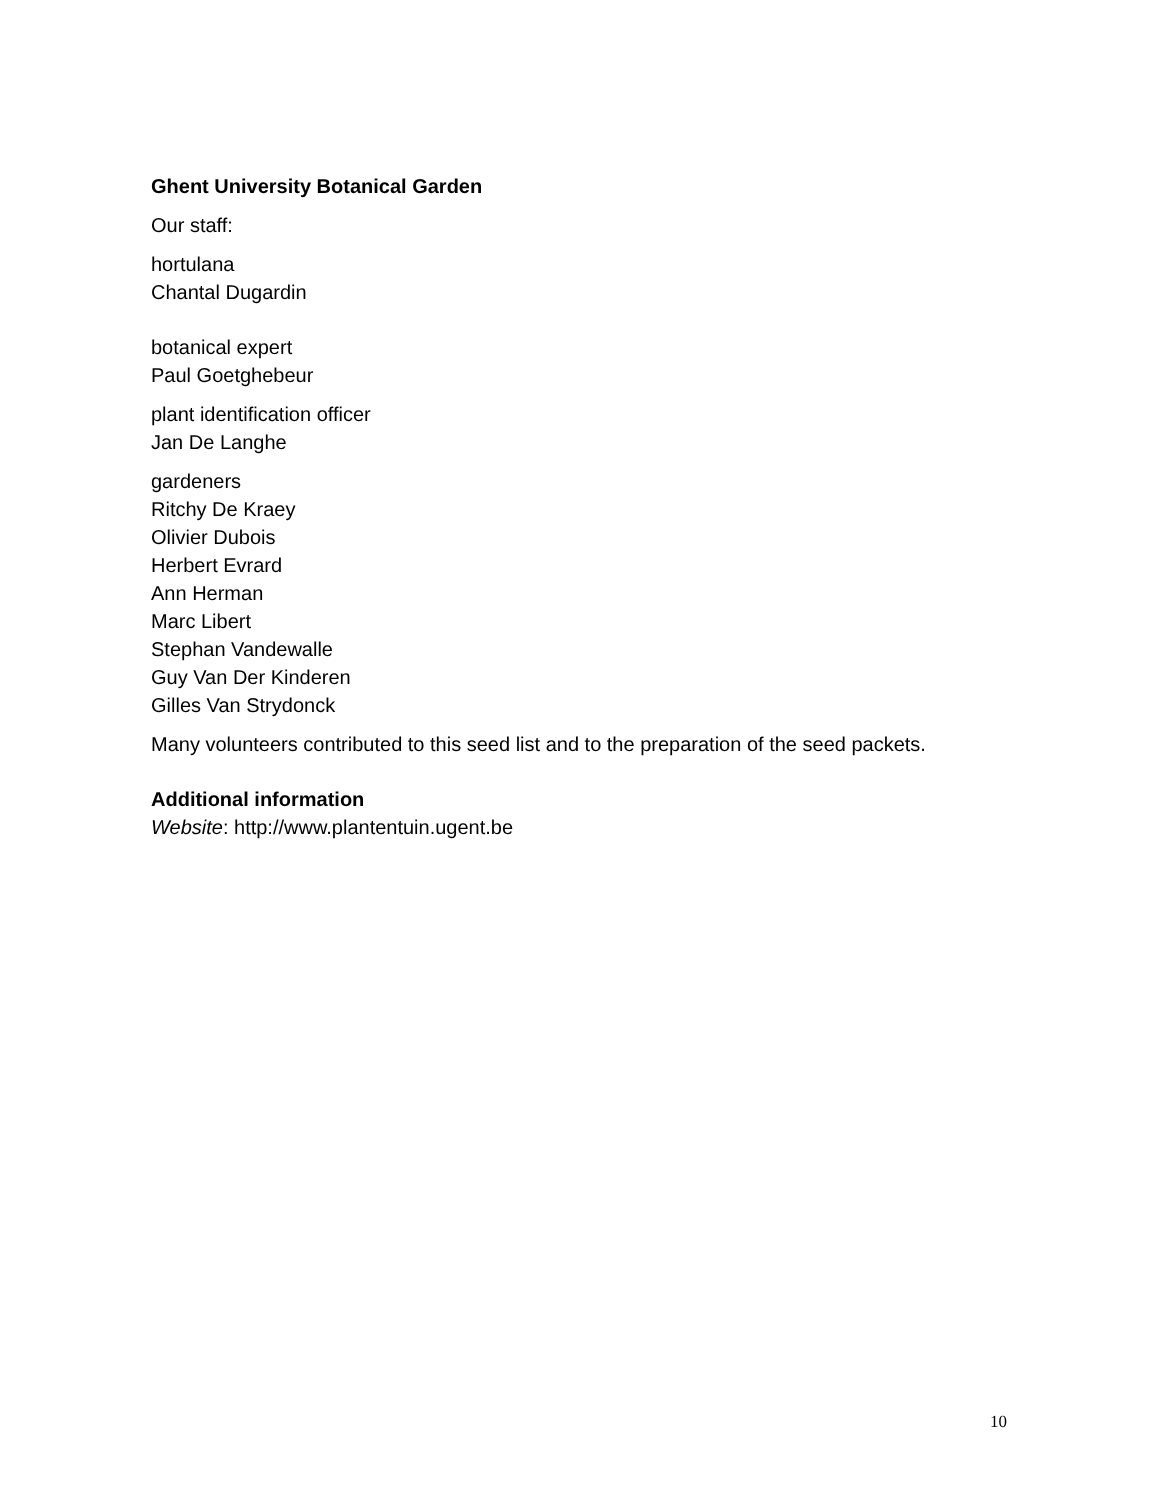Ghent University Botanical Garden
Our staff:
hortulana
Chantal Dugardin
botanical expert
Paul Goetghebeur
plant identification officer
Jan De Langhe
gardeners
Ritchy De Kraey
Olivier Dubois
Herbert Evrard
Ann Herman
Marc Libert
Stephan Vandewalle
Guy Van Der Kinderen
Gilles Van Strydonck
Many volunteers contributed to this seed list and to the preparation of the seed packets.
Additional information
Website: http://www.plantentuin.ugent.be
10